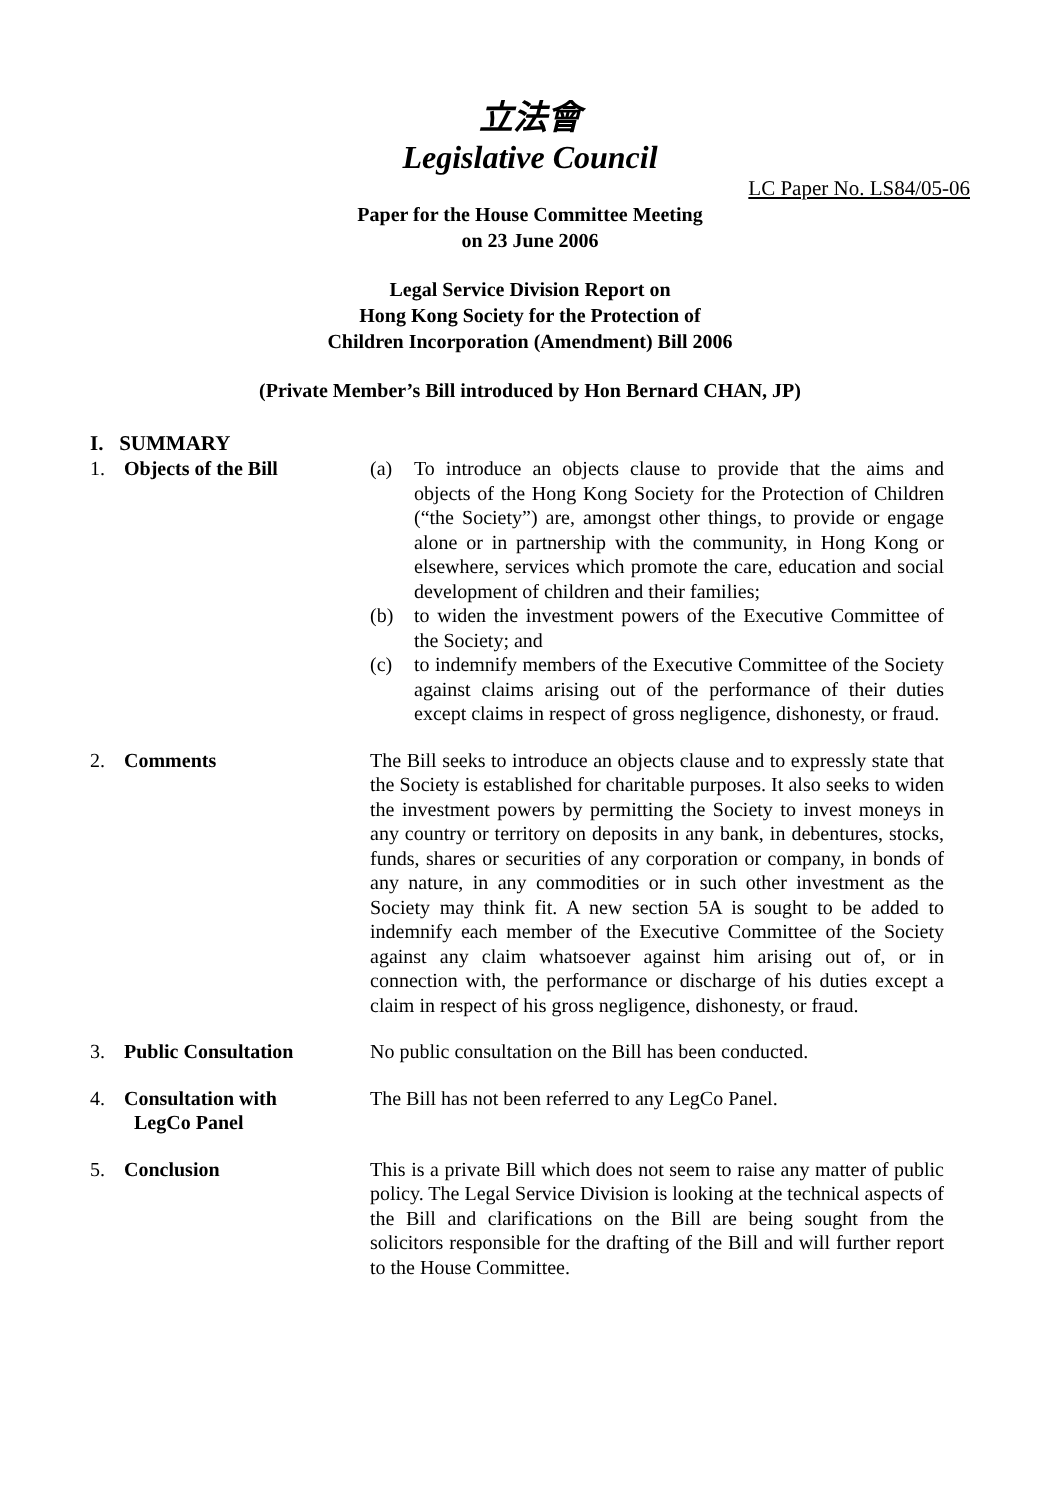立法會
Legislative Council
LC Paper No. LS84/05-06
Paper for the House Committee Meeting
on 23 June 2006
Legal Service Division Report on
Hong Kong Society for the Protection of
Children Incorporation (Amendment) Bill 2006
(Private Member’s Bill introduced by Hon Bernard CHAN, JP)
I. SUMMARY
1. Objects of the Bill (a) To introduce an objects clause to provide that the aims and objects of the Hong Kong Society for the Protection of Children (“the Society”) are, amongst other things, to provide or engage alone or in partnership with the community, in Hong Kong or elsewhere, services which promote the care, education and social development of children and their families;
(b) to widen the investment powers of the Executive Committee of the Society; and
(c) to indemnify members of the Executive Committee of the Society against claims arising out of the performance of their duties except claims in respect of gross negligence, dishonesty, or fraud.
2. Comments The Bill seeks to introduce an objects clause and to expressly state that the Society is established for charitable purposes. It also seeks to widen the investment powers by permitting the Society to invest moneys in any country or territory on deposits in any bank, in debentures, stocks, funds, shares or securities of any corporation or company, in bonds of any nature, in any commodities or in such other investment as the Society may think fit. A new section 5A is sought to be added to indemnify each member of the Executive Committee of the Society against any claim whatsoever against him arising out of, or in connection with, the performance or discharge of his duties except a claim in respect of his gross negligence, dishonesty, or fraud.
3. Public Consultation No public consultation on the Bill has been conducted.
4. Consultation with
LegCo Panel
The Bill has not been referred to any LegCo Panel.
5. Conclusion This is a private Bill which does not seem to raise any matter of public policy. The Legal Service Division is looking at the technical aspects of the Bill and clarifications on the Bill are being sought from the solicitors responsible for the drafting of the Bill and will further report to the House Committee.